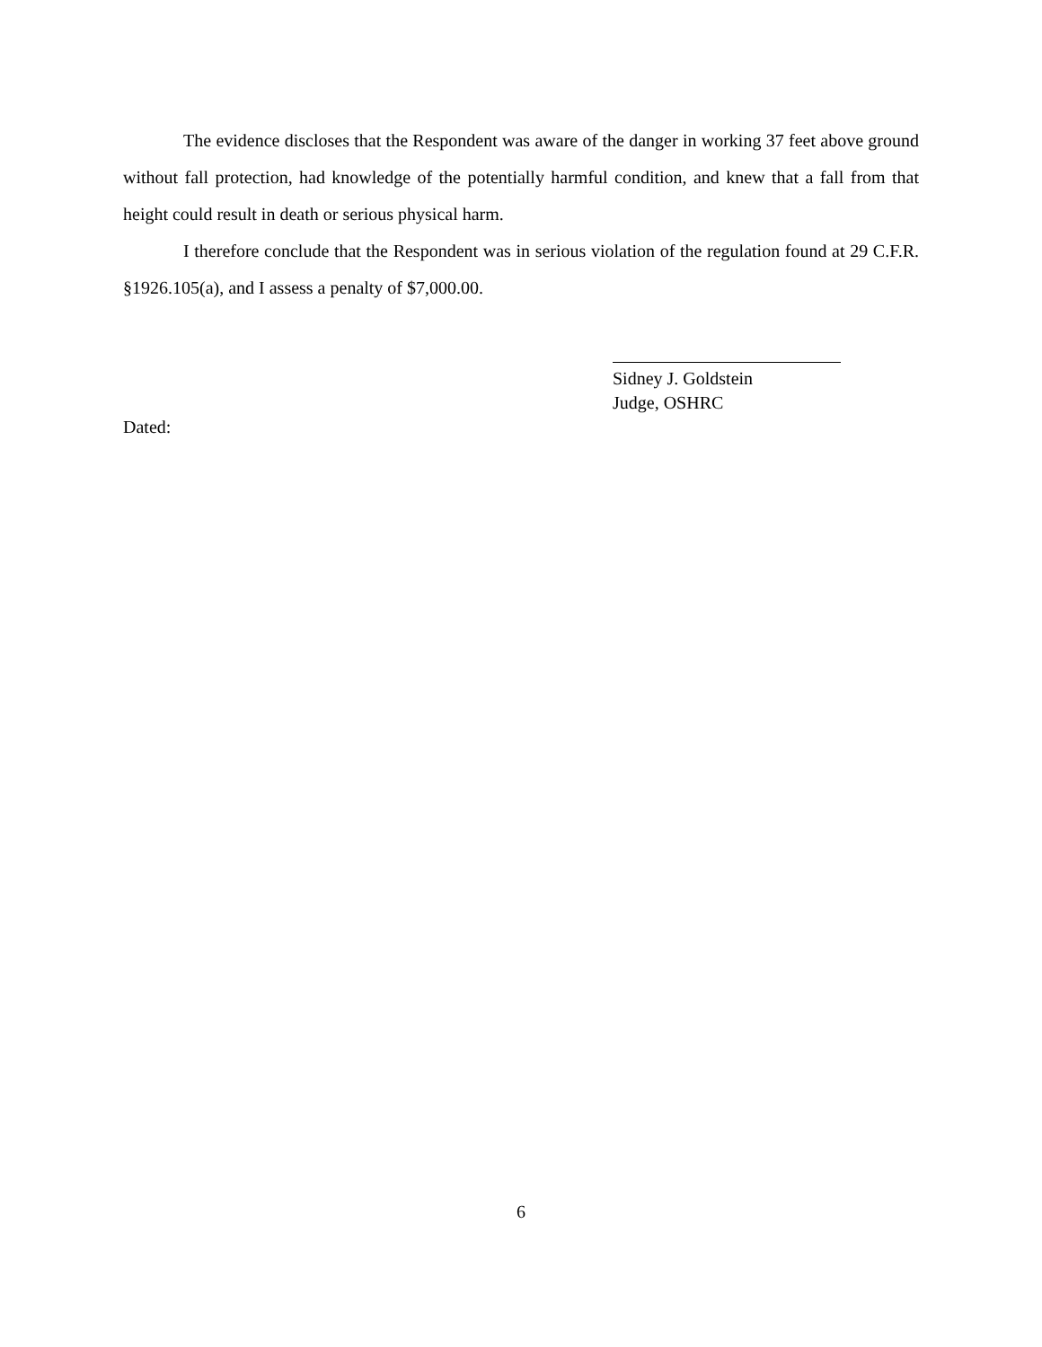The evidence discloses that the Respondent was aware of the danger in working 37 feet above ground without fall protection, had knowledge of the potentially harmful condition, and knew that a fall from that height could result in death or serious physical harm.
I therefore conclude that the Respondent was in serious violation of the regulation found at 29 C.F.R. §1926.105(a), and I assess a penalty of $7,000.00.
Sidney J. Goldstein
Judge, OSHRC
Dated:
6